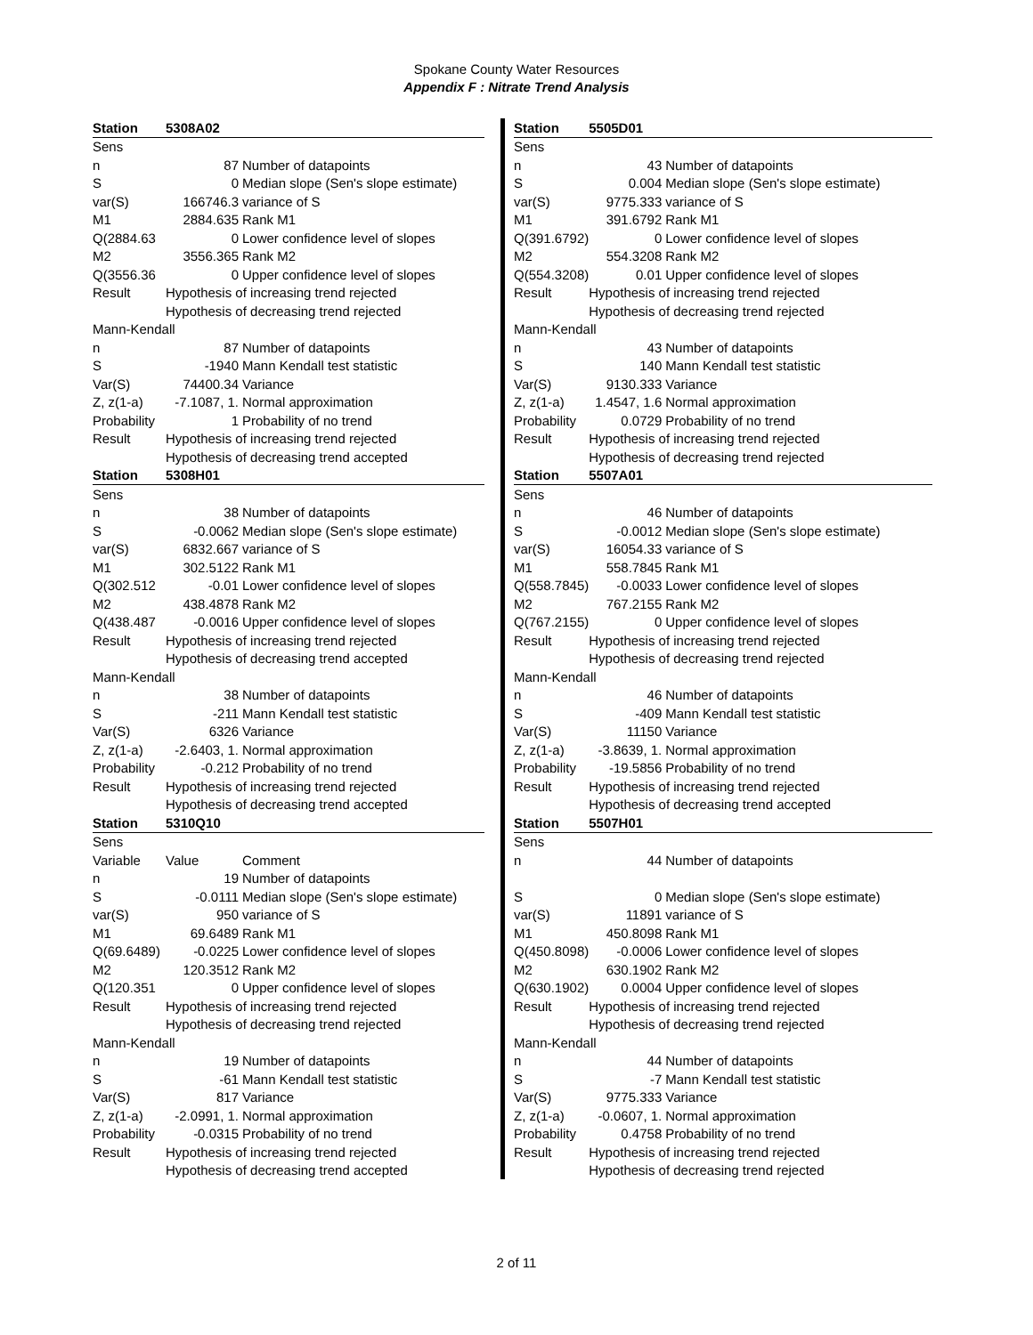Spokane County Water Resources
Appendix F : Nitrate Trend Analysis
| Station | 5308A02 | |
| Sens | | |
| n | 87 | Number of datapoints |
| S | 0 | Median slope (Sen's slope estimate) |
| var(S) | 166746.3 | variance of S |
| M1 | 2884.635 | Rank M1 |
| Q(2884.63 | 0 | Lower confidence level of slopes |
| M2 | 3556.365 | Rank M2 |
| Q(3556.36 | 0 | Upper confidence level of slopes |
| Result | Hypothesis of increasing trend rejected | |
| | Hypothesis of decreasing trend rejected | |
| Mann-Kendall | | |
| n | 87 | Number of datapoints |
| S | -1940 | Mann Kendall test statistic |
| Var(S) | 74400.34 | Variance |
| Z, z(1-a) | -7.1087, 1. | Normal approximation |
| Probability | 1 | Probability of no trend |
| Result | Hypothesis of increasing trend rejected | |
| | Hypothesis of decreasing trend accepted | |
| Station | 5308H01 | |
| Sens | | |
| n | 38 | Number of datapoints |
| S | -0.0062 | Median slope (Sen's slope estimate) |
| var(S) | 6832.667 | variance of S |
| M1 | 302.5122 | Rank M1 |
| Q(302.512 | -0.01 | Lower confidence level of slopes |
| M2 | 438.4878 | Rank M2 |
| Q(438.487 | -0.0016 | Upper confidence level of slopes |
| Result | Hypothesis of increasing trend rejected | |
| | Hypothesis of decreasing trend accepted | |
| Mann-Kendall | | |
| n | 38 | Number of datapoints |
| S | -211 | Mann Kendall test statistic |
| Var(S) | 6326 | Variance |
| Z, z(1-a) | -2.6403, 1. | Normal approximation |
| Probability | -0.212 | Probability of no trend |
| Result | Hypothesis of increasing trend rejected | |
| | Hypothesis of decreasing trend accepted | |
| Station | 5310Q10 | |
| Sens | | |
| Variable | Value | Comment |
| n | 19 | Number of datapoints |
| S | -0.0111 | Median slope (Sen's slope estimate) |
| var(S) | 950 | variance of S |
| M1 | 69.6489 | Rank M1 |
| Q(69.6489) | -0.0225 | Lower confidence level of slopes |
| M2 | 120.3512 | Rank M2 |
| Q(120.351 | 0 | Upper confidence level of slopes |
| Result | Hypothesis of increasing trend rejected | |
| | Hypothesis of decreasing trend rejected | |
| Mann-Kendall | | |
| n | 19 | Number of datapoints |
| S | -61 | Mann Kendall test statistic |
| Var(S) | 817 | Variance |
| Z, z(1-a) | -2.0991, 1. | Normal approximation |
| Probability | -0.0315 | Probability of no trend |
| Result | Hypothesis of increasing trend rejected | |
| | Hypothesis of decreasing trend accepted | |
| Station | 5505D01 | |
| Sens | | |
| n | 43 | Number of datapoints |
| S | 0.004 | Median slope (Sen's slope estimate) |
| var(S) | 9775.333 | variance of S |
| M1 | 391.6792 | Rank M1 |
| Q(391.6792) | 0 | Lower confidence level of slopes |
| M2 | 554.3208 | Rank M2 |
| Q(554.3208) | 0.01 | Upper confidence level of slopes |
| Result | Hypothesis of increasing trend rejected | |
| | Hypothesis of decreasing trend rejected | |
| Mann-Kendall | | |
| n | 43 | Number of datapoints |
| S | 140 | Mann Kendall test statistic |
| Var(S) | 9130.333 | Variance |
| Z, z(1-a) | 1.4547, 1.6 | Normal approximation |
| Probability | 0.0729 | Probability of no trend |
| Result | Hypothesis of increasing trend rejected | |
| | Hypothesis of decreasing trend rejected | |
| Station | 5507A01 | |
| Sens | | |
| n | 46 | Number of datapoints |
| S | -0.0012 | Median slope (Sen's slope estimate) |
| var(S) | 16054.33 | variance of S |
| M1 | 558.7845 | Rank M1 |
| Q(558.7845) | -0.0033 | Lower confidence level of slopes |
| M2 | 767.2155 | Rank M2 |
| Q(767.2155) | 0 | Upper confidence level of slopes |
| Result | Hypothesis of increasing trend rejected | |
| | Hypothesis of decreasing trend rejected | |
| Mann-Kendall | | |
| n | 46 | Number of datapoints |
| S | -409 | Mann Kendall test statistic |
| Var(S) | 11150 | Variance |
| Z, z(1-a) | -3.8639, 1. | Normal approximation |
| Probability | -19.5856 | Probability of no trend |
| Result | Hypothesis of increasing trend rejected | |
| | Hypothesis of decreasing trend accepted | |
| Station | 5507H01 | |
| Sens | | |
| n | 44 | Number of datapoints |
| S | 0 | Median slope (Sen's slope estimate) |
| var(S) | 11891 | variance of S |
| M1 | 450.8098 | Rank M1 |
| Q(450.8098) | -0.0006 | Lower confidence level of slopes |
| M2 | 630.1902 | Rank M2 |
| Q(630.1902) | 0.0004 | Upper confidence level of slopes |
| Result | Hypothesis of increasing trend rejected | |
| | Hypothesis of decreasing trend rejected | |
| Mann-Kendall | | |
| n | 44 | Number of datapoints |
| S | -7 | Mann Kendall test statistic |
| Var(S) | 9775.333 | Variance |
| Z, z(1-a) | -0.0607, 1. | Normal approximation |
| Probability | 0.4758 | Probability of no trend |
| Result | Hypothesis of increasing trend rejected | |
| | Hypothesis of decreasing trend rejected | |
2 of 11